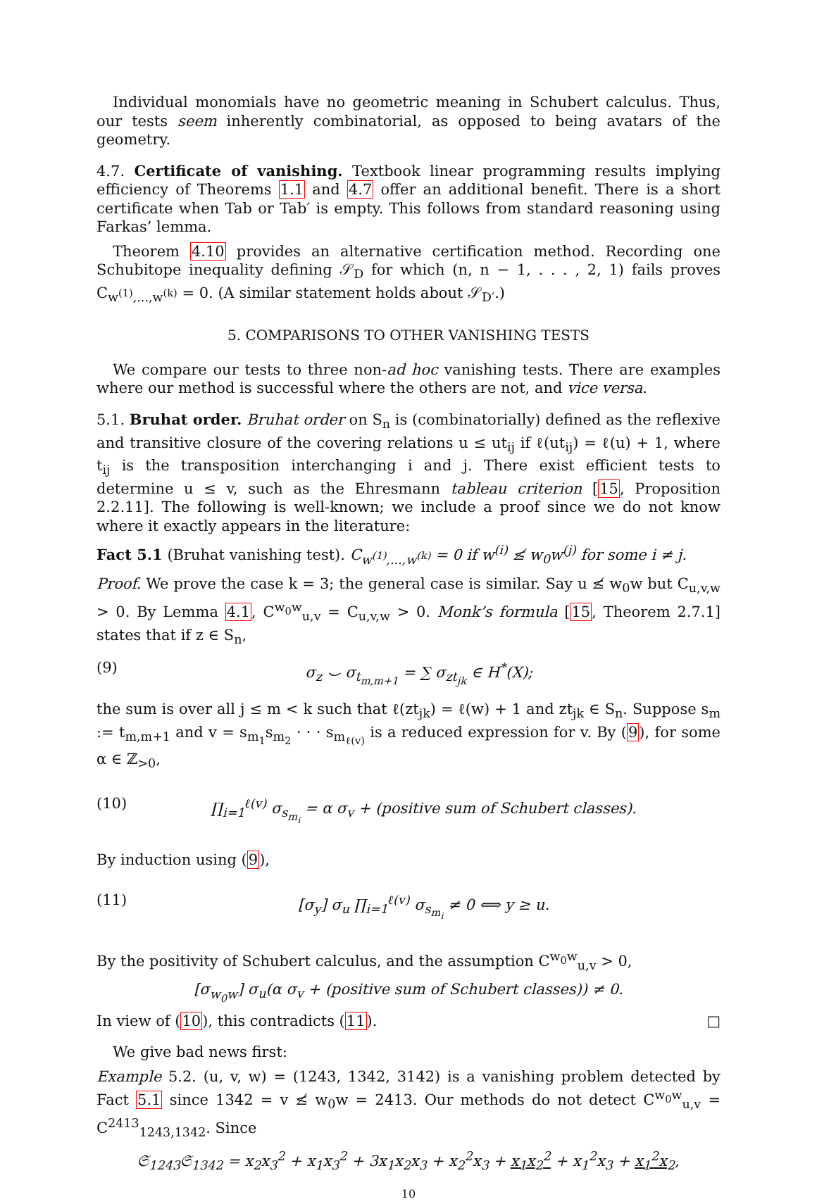Individual monomials have no geometric meaning in Schubert calculus. Thus, our tests seem inherently combinatorial, as opposed to being avatars of the geometry.
4.7. Certificate of vanishing. Textbook linear programming results implying efficiency of Theorems 1.1 and 4.7 offer an additional benefit. There is a short certificate when Tab or Tab′ is empty. This follows from standard reasoning using Farkas’ lemma.
Theorem 4.10 provides an alternative certification method. Recording one Schubitope inequality defining 𝒮<sub>D</sub> for which (n, n − 1, . . . , 2, 1) fails proves C<sub>w<sup>(1)</sup>,...,w<sup>(k)</sup></sub> = 0. (A similar statement holds about 𝒮<sub>D′</sub>.)
5. COMPARISONS TO OTHER VANISHING TESTS
We compare our tests to three non-ad hoc vanishing tests. There are examples where our method is successful where the others are not, and vice versa.
5.1. Bruhat order. Bruhat order on S<sub>n</sub> is (combinatorially) defined as the reflexive and transitive closure of the covering relations u ≤ ut<sub>ij</sub> if ℓ(ut<sub>ij</sub>) = ℓ(u) + 1, where t<sub>ij</sub> is the transposition interchanging i and j. There exist efficient tests to determine u ≤ v, such as the Ehresmann tableau criterion [15, Proposition 2.2.11]. The following is well-known; we include a proof since we do not know where it exactly appears in the literature:
Fact 5.1 (Bruhat vanishing test). C<sub>w<sup>(1)</sup>,...,w<sup>(k)</sup></sub> = 0 if w<sup>(i)</sup> ≰ w<sub>0</sub>w<sup>(j)</sup> for some i ≠ j.
Proof. We prove the case k = 3; the general case is similar. Say u ≰ w<sub>0</sub>w but C<sub>u,v,w</sub> > 0. By Lemma 4.1, C<sup>w<sub>0</sub>w</sup><sub>u,v</sub> = C<sub>u,v,w</sub> > 0. Monk’s formula [15, Theorem 2.7.1] states that if z ∈ S<sub>n</sub>,
(9) σ<sub>z</sub> ⌣ σ<sub>t<sub>m,m+1</sub></sub> = ∑ σ<sub>zt<sub>jk</sub></sub> ∈ H<sup>*</sup>(X);
the sum is over all j ≤ m < k such that ℓ(zt<sub>jk</sub>) = ℓ(w) + 1 and zt<sub>jk</sub> ∈ S<sub>n</sub>. Suppose s<sub>m</sub> := t<sub>m,m+1</sub> and v = s<sub>m<sub>1</sub></sub>s<sub>m<sub>2</sub></sub> · · · s<sub>m<sub>ℓ(v)</sub></sub> is a reduced expression for v. By (9), for some α ∈ ℤ<sub>>0</sub>,
(10) ∏<sub>i=1</sub><sup>ℓ(v)</sup> σ<sub>s<sub>m<sub>i</sub></sub></sub> = α σ<sub>v</sub> + (positive sum of Schubert classes).
By induction using (9),
(11) [σ<sub>y</sub>] σ<sub>u</sub> ∏<sub>i=1</sub><sup>ℓ(v)</sup> σ<sub>s<sub>m<sub>i</sub></sub></sub> ≠ 0 ⟺ y ≥ u.
By the positivity of Schubert calculus, and the assumption C<sup>w<sub>0</sub>w</sup><sub>u,v</sub> > 0,
[σ<sub>w<sub>0</sub>w</sub>] σ<sub>u</sub>(α σ<sub>v</sub> + (positive sum of Schubert classes)) ≠ 0.
In view of (10), this contradicts (11). □
We give bad news first:
Example 5.2. (u, v, w) = (1243, 1342, 3142) is a vanishing problem detected by Fact 5.1 since 1342 = v ≰ w<sub>0</sub>w = 2413. Our methods do not detect C<sup>w<sub>0</sub>w</sup><sub>u,v</sub> = C<sup>2413</sup><sub>1243,1342</sub>. Since
𝔖<sub>1243</sub>𝔖<sub>1342</sub> = x<sub>2</sub>x<sub>3</sub><sup>2</sup> + x<sub>1</sub>x<sub>3</sub><sup>2</sup> + 3x<sub>1</sub>x<sub>2</sub>x<sub>3</sub> + x<sub>2</sub><sup>2</sup>x<sub>3</sub> + x<sub>1</sub>x<sub>2</sub><sup>2</sup> + x<sub>1</sub><sup>2</sup>x<sub>3</sub> + x<sub>1</sub><sup>2</sup>x<sub>2</sub>,
10